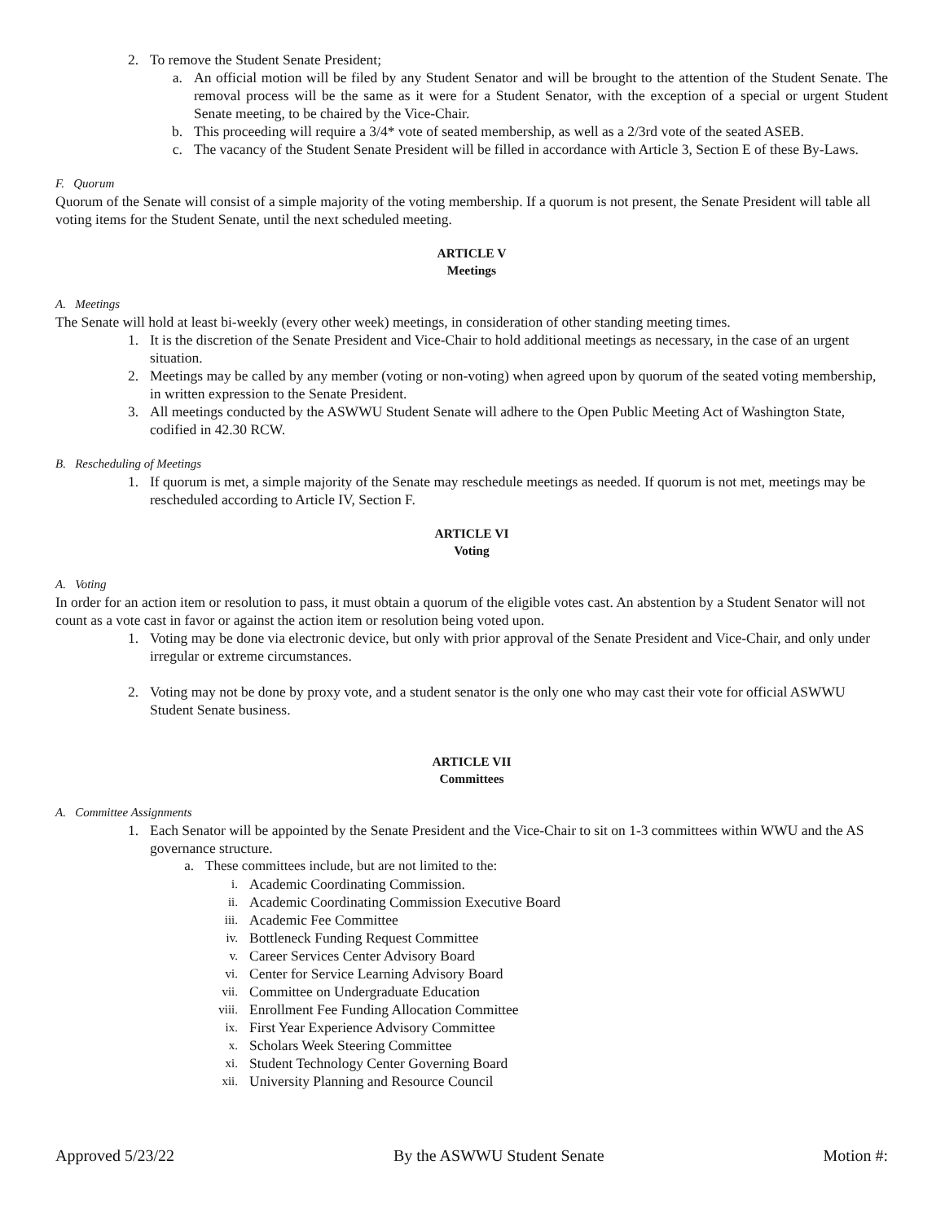2. To remove the Student Senate President;
a. An official motion will be filed by any Student Senator and will be brought to the attention of the Student Senate. The removal process will be the same as it were for a Student Senator, with the exception of a special or urgent Student Senate meeting, to be chaired by the Vice-Chair.
b. This proceeding will require a 3/4* vote of seated membership, as well as a 2/3rd vote of the seated ASEB.
c. The vacancy of the Student Senate President will be filled in accordance with Article 3, Section E of these By-Laws.
F. Quorum
Quorum of the Senate will consist of a simple majority of the voting membership. If a quorum is not present, the Senate President will table all voting items for the Student Senate, until the next scheduled meeting.
ARTICLE V
Meetings
A. Meetings
The Senate will hold at least bi-weekly (every other week) meetings, in consideration of other standing meeting times.
1. It is the discretion of the Senate President and Vice-Chair to hold additional meetings as necessary, in the case of an urgent situation.
2. Meetings may be called by any member (voting or non-voting) when agreed upon by quorum of the seated voting membership, in written expression to the Senate President.
3. All meetings conducted by the ASWWU Student Senate will adhere to the Open Public Meeting Act of Washington State, codified in 42.30 RCW.
B. Rescheduling of Meetings
1. If quorum is met, a simple majority of the Senate may reschedule meetings as needed. If quorum is not met, meetings may be rescheduled according to Article IV, Section F.
ARTICLE VI
Voting
A. Voting
In order for an action item or resolution to pass, it must obtain a quorum of the eligible votes cast. An abstention by a Student Senator will not count as a vote cast in favor or against the action item or resolution being voted upon.
1. Voting may be done via electronic device, but only with prior approval of the Senate President and Vice-Chair, and only under irregular or extreme circumstances.
2. Voting may not be done by proxy vote, and a student senator is the only one who may cast their vote for official ASWWU Student Senate business.
ARTICLE VII
Committees
A. Committee Assignments
1. Each Senator will be appointed by the Senate President and the Vice-Chair to sit on 1-3 committees within WWU and the AS governance structure.
a. These committees include, but are not limited to the:
i. Academic Coordinating Commission.
ii. Academic Coordinating Commission Executive Board
iii. Academic Fee Committee
iv. Bottleneck Funding Request Committee
v. Career Services Center Advisory Board
vi. Center for Service Learning Advisory Board
vii. Committee on Undergraduate Education
viii. Enrollment Fee Funding Allocation Committee
ix. First Year Experience Advisory Committee
x. Scholars Week Steering Committee
xi. Student Technology Center Governing Board
xii. University Planning and Resource Council
Approved 5/23/22 By the ASWWU Student Senate Motion #: